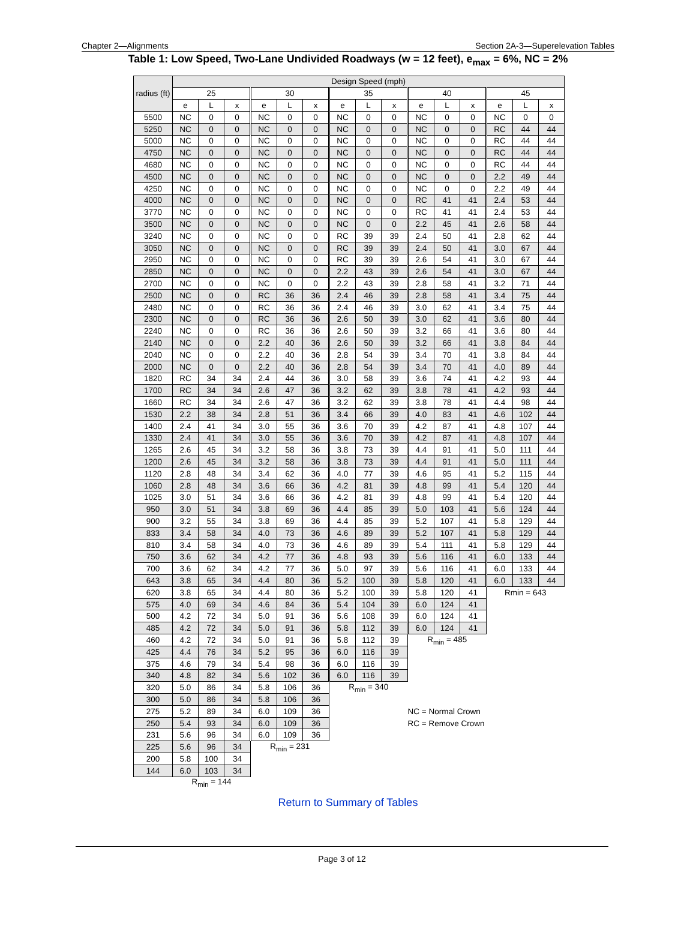Chapter 2—Alignments Section 2A-3—Superelevation Tables
Table 1: Low Speed, Two-Lane Undivided Roadways (w = 12 feet), e<sub>max</sub> = 6%, NC = 2%
| radius (ft) | Design Speed (mph) | | | | | | | | | | | | | | |
| --- | --- | --- | --- | --- | --- | --- | --- | --- | --- | --- | --- | --- | --- | --- | --- |
| | 25 | | | 30 | | | 35 | | | 40 | | | 45 | | |
| | e | L | x | e | L | x | e | L | x | e | L | x | e | L | x |
| 5500 | NC | 0 | 0 | NC | 0 | 0 | NC | 0 | 0 | NC | 0 | 0 | NC | 0 | 0 |
| 5250 | NC | 0 | 0 | NC | 0 | 0 | NC | 0 | 0 | NC | 0 | 0 | RC | 44 | 44 |
| 5000 | NC | 0 | 0 | NC | 0 | 0 | NC | 0 | 0 | NC | 0 | 0 | RC | 44 | 44 |
| 4750 | NC | 0 | 0 | NC | 0 | 0 | NC | 0 | 0 | NC | 0 | 0 | RC | 44 | 44 |
| 4680 | NC | 0 | 0 | NC | 0 | 0 | NC | 0 | 0 | NC | 0 | 0 | RC | 44 | 44 |
| 4500 | NC | 0 | 0 | NC | 0 | 0 | NC | 0 | 0 | NC | 0 | 0 | 2.2 | 49 | 44 |
| 4250 | NC | 0 | 0 | NC | 0 | 0 | NC | 0 | 0 | NC | 0 | 0 | 2.2 | 49 | 44 |
| 4000 | NC | 0 | 0 | NC | 0 | 0 | NC | 0 | 0 | RC | 41 | 41 | 2.4 | 53 | 44 |
| 3770 | NC | 0 | 0 | NC | 0 | 0 | NC | 0 | 0 | RC | 41 | 41 | 2.4 | 53 | 44 |
| 3500 | NC | 0 | 0 | NC | 0 | 0 | NC | 0 | 0 | 2.2 | 45 | 41 | 2.6 | 58 | 44 |
| 3240 | NC | 0 | 0 | NC | 0 | 0 | RC | 39 | 39 | 2.4 | 50 | 41 | 2.8 | 62 | 44 |
| 3050 | NC | 0 | 0 | NC | 0 | 0 | RC | 39 | 39 | 2.4 | 50 | 41 | 3.0 | 67 | 44 |
| 2950 | NC | 0 | 0 | NC | 0 | 0 | RC | 39 | 39 | 2.6 | 54 | 41 | 3.0 | 67 | 44 |
| 2850 | NC | 0 | 0 | NC | 0 | 0 | 2.2 | 43 | 39 | 2.6 | 54 | 41 | 3.0 | 67 | 44 |
| 2700 | NC | 0 | 0 | NC | 0 | 0 | 2.2 | 43 | 39 | 2.8 | 58 | 41 | 3.2 | 71 | 44 |
| 2500 | NC | 0 | 0 | RC | 36 | 36 | 2.4 | 46 | 39 | 2.8 | 58 | 41 | 3.4 | 75 | 44 |
| 2480 | NC | 0 | 0 | RC | 36 | 36 | 2.4 | 46 | 39 | 3.0 | 62 | 41 | 3.4 | 75 | 44 |
| 2300 | NC | 0 | 0 | RC | 36 | 36 | 2.6 | 50 | 39 | 3.0 | 62 | 41 | 3.6 | 80 | 44 |
| 2240 | NC | 0 | 0 | RC | 36 | 36 | 2.6 | 50 | 39 | 3.2 | 66 | 41 | 3.6 | 80 | 44 |
| 2140 | NC | 0 | 0 | 2.2 | 40 | 36 | 2.6 | 50 | 39 | 3.2 | 66 | 41 | 3.8 | 84 | 44 |
| 2040 | NC | 0 | 0 | 2.2 | 40 | 36 | 2.8 | 54 | 39 | 3.4 | 70 | 41 | 3.8 | 84 | 44 |
| 2000 | NC | 0 | 0 | 2.2 | 40 | 36 | 2.8 | 54 | 39 | 3.4 | 70 | 41 | 4.0 | 89 | 44 |
| 1820 | RC | 34 | 34 | 2.4 | 44 | 36 | 3.0 | 58 | 39 | 3.6 | 74 | 41 | 4.2 | 93 | 44 |
| 1700 | RC | 34 | 34 | 2.6 | 47 | 36 | 3.2 | 62 | 39 | 3.8 | 78 | 41 | 4.2 | 93 | 44 |
| 1660 | RC | 34 | 34 | 2.6 | 47 | 36 | 3.2 | 62 | 39 | 3.8 | 78 | 41 | 4.4 | 98 | 44 |
| 1530 | 2.2 | 38 | 34 | 2.8 | 51 | 36 | 3.4 | 66 | 39 | 4.0 | 83 | 41 | 4.6 | 102 | 44 |
| 1400 | 2.4 | 41 | 34 | 3.0 | 55 | 36 | 3.6 | 70 | 39 | 4.2 | 87 | 41 | 4.8 | 107 | 44 |
| 1330 | 2.4 | 41 | 34 | 3.0 | 55 | 36 | 3.6 | 70 | 39 | 4.2 | 87 | 41 | 4.8 | 107 | 44 |
| 1265 | 2.6 | 45 | 34 | 3.2 | 58 | 36 | 3.8 | 73 | 39 | 4.4 | 91 | 41 | 5.0 | 111 | 44 |
| 1200 | 2.6 | 45 | 34 | 3.2 | 58 | 36 | 3.8 | 73 | 39 | 4.4 | 91 | 41 | 5.0 | 111 | 44 |
| 1120 | 2.8 | 48 | 34 | 3.4 | 62 | 36 | 4.0 | 77 | 39 | 4.6 | 95 | 41 | 5.2 | 115 | 44 |
| 1060 | 2.8 | 48 | 34 | 3.6 | 66 | 36 | 4.2 | 81 | 39 | 4.8 | 99 | 41 | 5.4 | 120 | 44 |
| 1025 | 3.0 | 51 | 34 | 3.6 | 66 | 36 | 4.2 | 81 | 39 | 4.8 | 99 | 41 | 5.4 | 120 | 44 |
| 950 | 3.0 | 51 | 34 | 3.8 | 69 | 36 | 4.4 | 85 | 39 | 5.0 | 103 | 41 | 5.6 | 124 | 44 |
| 900 | 3.2 | 55 | 34 | 3.8 | 69 | 36 | 4.4 | 85 | 39 | 5.2 | 107 | 41 | 5.8 | 129 | 44 |
| 833 | 3.4 | 58 | 34 | 4.0 | 73 | 36 | 4.6 | 89 | 39 | 5.2 | 107 | 41 | 5.8 | 129 | 44 |
| 810 | 3.4 | 58 | 34 | 4.0 | 73 | 36 | 4.6 | 89 | 39 | 5.4 | 111 | 41 | 5.8 | 129 | 44 |
| 750 | 3.6 | 62 | 34 | 4.2 | 77 | 36 | 4.8 | 93 | 39 | 5.6 | 116 | 41 | 6.0 | 133 | 44 |
| 700 | 3.6 | 62 | 34 | 4.2 | 77 | 36 | 5.0 | 97 | 39 | 5.6 | 116 | 41 | 6.0 | 133 | 44 |
| 643 | 3.8 | 65 | 34 | 4.4 | 80 | 36 | 5.2 | 100 | 39 | 5.8 | 120 | 41 | 6.0 | 133 | 44 |
| 620 | 3.8 | 65 | 34 | 4.4 | 80 | 36 | 5.2 | 100 | 39 | 5.8 | 120 | 41 | Rmin = 643 | | |
| 575 | 4.0 | 69 | 34 | 4.6 | 84 | 36 | 5.4 | 104 | 39 | 6.0 | 124 | 41 | | | |
| 500 | 4.2 | 72 | 34 | 5.0 | 91 | 36 | 5.6 | 108 | 39 | 6.0 | 124 | 41 | | | |
| 485 | 4.2 | 72 | 34 | 5.0 | 91 | 36 | 5.8 | 112 | 39 | 6.0 | 124 | 41 | | | |
| 460 | 4.2 | 72 | 34 | 5.0 | 91 | 36 | 5.8 | 112 | 39 | R<sub>min</sub> = 485 | | | | | |
| 425 | 4.4 | 76 | 34 | 5.2 | 95 | 36 | 6.0 | 116 | 39 | | | | | | |
| 375 | 4.6 | 79 | 34 | 5.4 | 98 | 36 | 6.0 | 116 | 39 | | | | | | |
| 340 | 4.8 | 82 | 34 | 5.6 | 102 | 36 | 6.0 | 116 | 39 | | | | | | |
| 320 | 5.0 | 86 | 34 | 5.8 | 106 | 36 | R<sub>min</sub> = 340 | | | | | | | | |
| 300 | 5.0 | 86 | 34 | 5.8 | 106 | 36 | | | | | | | | | |
| 275 | 5.2 | 89 | 34 | 6.0 | 109 | 36 | | | | NC = Normal Crown | | | | | |
| 250 | 5.4 | 93 | 34 | 6.0 | 109 | 36 | | | | RC = Remove Crown | | | | | |
| 231 | 5.6 | 96 | 34 | 6.0 | 109 | 36 | | | | | | | | | |
| 225 | 5.6 | 96 | 34 | R<sub>min</sub> = 231 | | | | | | | | | | | |
| 200 | 5.8 | 100 | 34 | | | | | | | | | | | | |
| 144 | 6.0 | 103 | 34 | | | | | | | | | | | | |
| | R<sub>min</sub> = 144 | | | | | | | | | | | | | | |
Return to Summary of Tables
Page 3 of 12